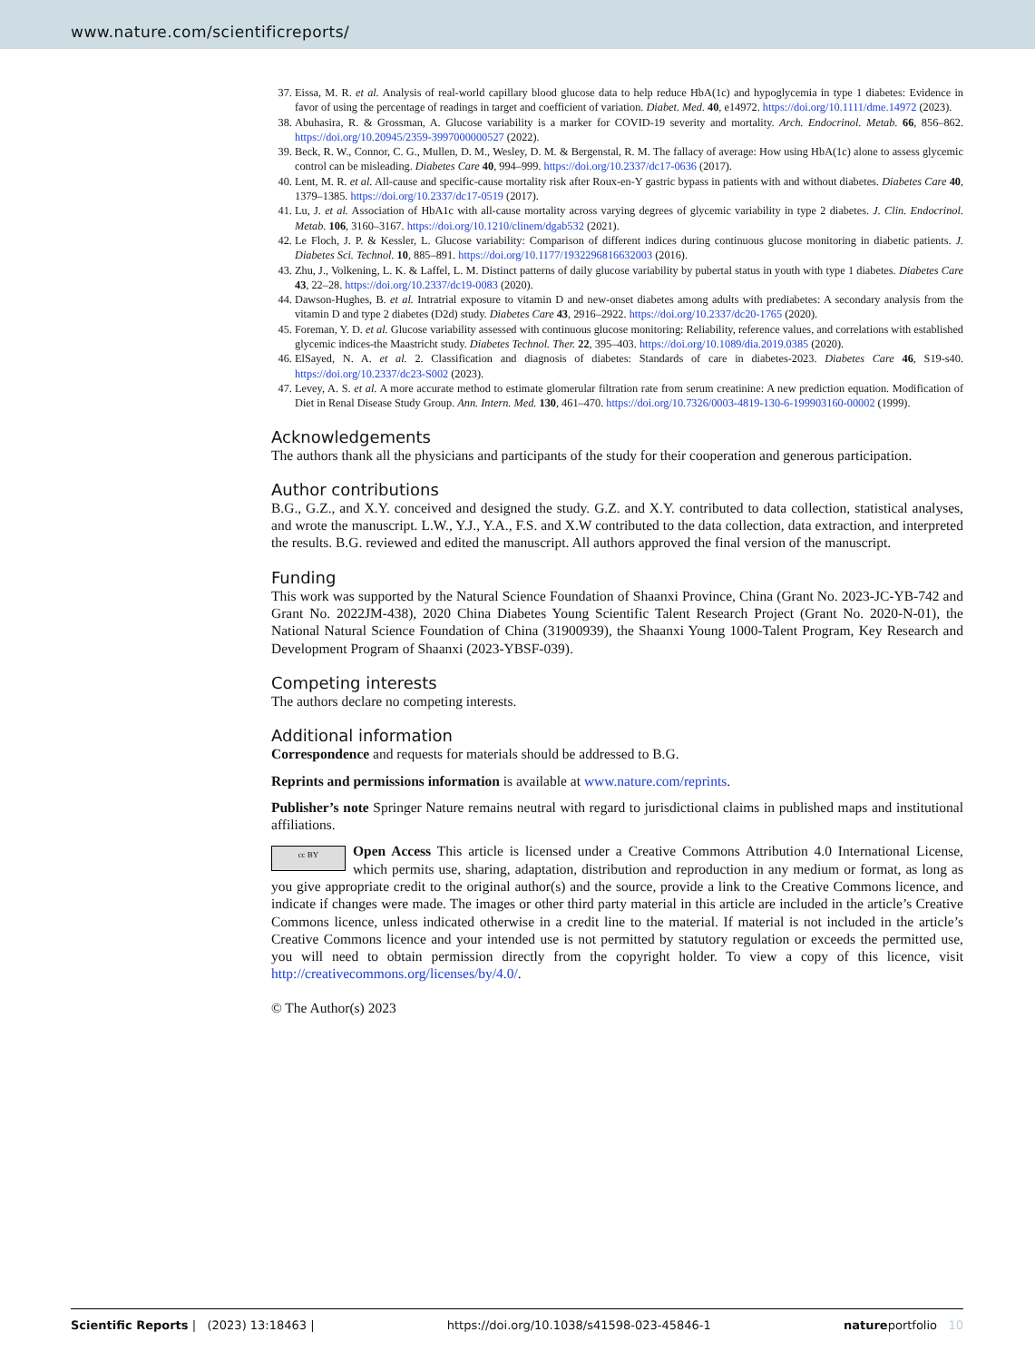www.nature.com/scientificreports/
37. Eissa, M. R. et al. Analysis of real-world capillary blood glucose data to help reduce HbA(1c) and hypoglycemia in type 1 diabetes: Evidence in favor of using the percentage of readings in target and coefficient of variation. Diabet. Med. 40, e14972. https://doi.org/10.1111/dme.14972 (2023).
38. Abuhasira, R. & Grossman, A. Glucose variability is a marker for COVID-19 severity and mortality. Arch. Endocrinol. Metab. 66, 856–862. https://doi.org/10.20945/2359-3997000000527 (2022).
39. Beck, R. W., Connor, C. G., Mullen, D. M., Wesley, D. M. & Bergenstal, R. M. The fallacy of average: How using HbA(1c) alone to assess glycemic control can be misleading. Diabetes Care 40, 994–999. https://doi.org/10.2337/dc17-0636 (2017).
40. Lent, M. R. et al. All-cause and specific-cause mortality risk after Roux-en-Y gastric bypass in patients with and without diabetes. Diabetes Care 40, 1379–1385. https://doi.org/10.2337/dc17-0519 (2017).
41. Lu, J. et al. Association of HbA1c with all-cause mortality across varying degrees of glycemic variability in type 2 diabetes. J. Clin. Endocrinol. Metab. 106, 3160–3167. https://doi.org/10.1210/clinem/dgab532 (2021).
42. Le Floch, J. P. & Kessler, L. Glucose variability: Comparison of different indices during continuous glucose monitoring in diabetic patients. J. Diabetes Sci. Technol. 10, 885–891. https://doi.org/10.1177/1932296816632003 (2016).
43. Zhu, J., Volkening, L. K. & Laffel, L. M. Distinct patterns of daily glucose variability by pubertal status in youth with type 1 diabetes. Diabetes Care 43, 22–28. https://doi.org/10.2337/dc19-0083 (2020).
44. Dawson-Hughes, B. et al. Intratrial exposure to vitamin D and new-onset diabetes among adults with prediabetes: A secondary analysis from the vitamin D and type 2 diabetes (D2d) study. Diabetes Care 43, 2916–2922. https://doi.org/10.2337/dc20-1765 (2020).
45. Foreman, Y. D. et al. Glucose variability assessed with continuous glucose monitoring: Reliability, reference values, and correlations with established glycemic indices-the Maastricht study. Diabetes Technol. Ther. 22, 395–403. https://doi.org/10.1089/dia.2019.0385 (2020).
46. ElSayed, N. A. et al. 2. Classification and diagnosis of diabetes: Standards of care in diabetes-2023. Diabetes Care 46, S19-s40. https://doi.org/10.2337/dc23-S002 (2023).
47. Levey, A. S. et al. A more accurate method to estimate glomerular filtration rate from serum creatinine: A new prediction equation. Modification of Diet in Renal Disease Study Group. Ann. Intern. Med. 130, 461–470. https://doi.org/10.7326/0003-4819-130-6-199903160-00002 (1999).
Acknowledgements
The authors thank all the physicians and participants of the study for their cooperation and generous participation.
Author contributions
B.G., G.Z., and X.Y. conceived and designed the study. G.Z. and X.Y. contributed to data collection, statistical analyses, and wrote the manuscript. L.W., Y.J., Y.A., F.S. and X.W contributed to the data collection, data extraction, and interpreted the results. B.G. reviewed and edited the manuscript. All authors approved the final version of the manuscript.
Funding
This work was supported by the Natural Science Foundation of Shaanxi Province, China (Grant No. 2023-JC-YB-742 and Grant No. 2022JM-438), 2020 China Diabetes Young Scientific Talent Research Project (Grant No. 2020-N-01), the National Natural Science Foundation of China (31900939), the Shaanxi Young 1000-Talent Program, Key Research and Development Program of Shaanxi (2023-YBSF-039).
Competing interests
The authors declare no competing interests.
Additional information
Correspondence and requests for materials should be addressed to B.G.
Reprints and permissions information is available at www.nature.com/reprints.
Publisher’s note Springer Nature remains neutral with regard to jurisdictional claims in published maps and institutional affiliations.
cc BY Open Access This article is licensed under a Creative Commons Attribution 4.0 International License, which permits use, sharing, adaptation, distribution and reproduction in any medium or format, as long as you give appropriate credit to the original author(s) and the source, provide a link to the Creative Commons licence, and indicate if changes were made. The images or other third party material in this article are included in the article’s Creative Commons licence, unless indicated otherwise in a credit line to the material. If material is not included in the article’s Creative Commons licence and your intended use is not permitted by statutory regulation or exceeds the permitted use, you will need to obtain permission directly from the copyright holder. To view a copy of this licence, visit http://creativecommons.org/licenses/by/4.0/.
© The Author(s) 2023
Scientific Reports | (2023) 13:18463 | https://doi.org/10.1038/s41598-023-45846-1 natureportfolio 10